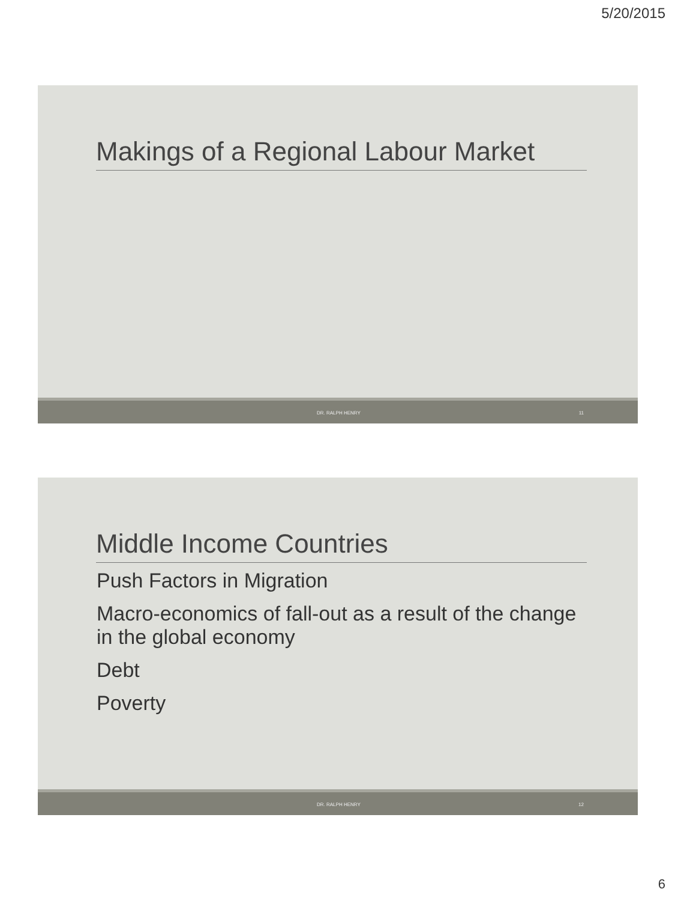5/20/2015
Makings of a Regional Labour Market
DR. RALPH HENRY 11
Middle Income Countries
Push Factors in Migration
Macro-economics of fall-out as a result of the change in the global economy
Debt
Poverty
DR. RALPH HENRY 12
6